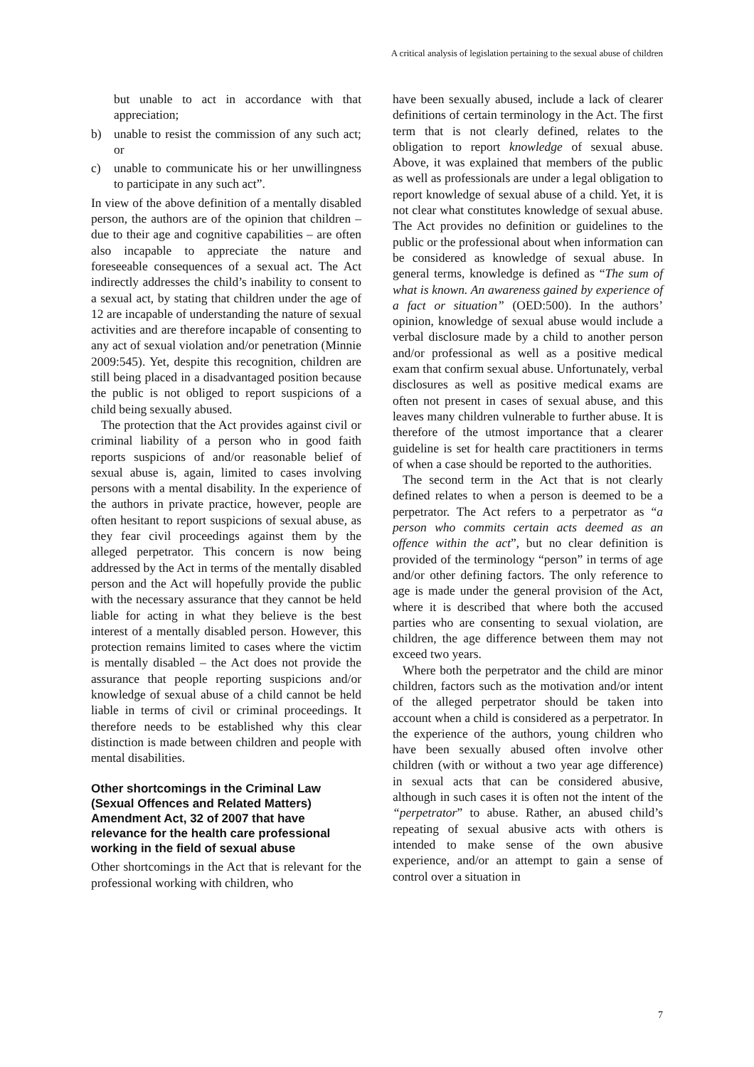A critical analysis of legislation pertaining to the sexual abuse of children
but unable to act in accordance with that appreciation;
b) unable to resist the commission of any such act; or
c) unable to communicate his or her unwillingness to participate in any such act”.
In view of the above definition of a mentally disabled person, the authors are of the opinion that children – due to their age and cognitive capabilities – are often also incapable to appreciate the nature and foreseeable consequences of a sexual act. The Act indirectly addresses the child’s inability to consent to a sexual act, by stating that children under the age of 12 are incapable of understanding the nature of sexual activities and are therefore incapable of consenting to any act of sexual violation and/or penetration (Minnie 2009:545). Yet, despite this recognition, children are still being placed in a disadvantaged position because the public is not obliged to report suspicions of a child being sexually abused.
The protection that the Act provides against civil or criminal liability of a person who in good faith reports suspicions of and/or reasonable belief of sexual abuse is, again, limited to cases involving persons with a mental disability. In the experience of the authors in private practice, however, people are often hesitant to report suspicions of sexual abuse, as they fear civil proceedings against them by the alleged perpetrator. This concern is now being addressed by the Act in terms of the mentally disabled person and the Act will hopefully provide the public with the necessary assurance that they cannot be held liable for acting in what they believe is the best interest of a mentally disabled person. However, this protection remains limited to cases where the victim is mentally disabled – the Act does not provide the assurance that people reporting suspicions and/or knowledge of sexual abuse of a child cannot be held liable in terms of civil or criminal proceedings. It therefore needs to be established why this clear distinction is made between children and people with mental disabilities.
Other shortcomings in the Criminal Law (Sexual Offences and Related Matters) Amendment Act, 32 of 2007 that have relevance for the health care professional working in the field of sexual abuse
Other shortcomings in the Act that is relevant for the professional working with children, who
have been sexually abused, include a lack of clearer definitions of certain terminology in the Act. The first term that is not clearly defined, relates to the obligation to report knowledge of sexual abuse. Above, it was explained that members of the public as well as professionals are under a legal obligation to report knowledge of sexual abuse of a child. Yet, it is not clear what constitutes knowledge of sexual abuse. The Act provides no definition or guidelines to the public or the professional about when information can be considered as knowledge of sexual abuse. In general terms, knowledge is defined as “The sum of what is known. An awareness gained by experience of a fact or situation” (OED:500). In the authors’ opinion, knowledge of sexual abuse would include a verbal disclosure made by a child to another person and/or professional as well as a positive medical exam that confirm sexual abuse. Unfortunately, verbal disclosures as well as positive medical exams are often not present in cases of sexual abuse, and this leaves many children vulnerable to further abuse. It is therefore of the utmost importance that a clearer guideline is set for health care practitioners in terms of when a case should be reported to the authorities.
The second term in the Act that is not clearly defined relates to when a person is deemed to be a perpetrator. The Act refers to a perpetrator as “a person who commits certain acts deemed as an offence within the act”, but no clear definition is provided of the terminology “person” in terms of age and/or other defining factors. The only reference to age is made under the general provision of the Act, where it is described that where both the accused parties who are consenting to sexual violation, are children, the age difference between them may not exceed two years.
Where both the perpetrator and the child are minor children, factors such as the motivation and/or intent of the alleged perpetrator should be taken into account when a child is considered as a perpetrator. In the experience of the authors, young children who have been sexually abused often involve other children (with or without a two year age difference) in sexual acts that can be considered abusive, although in such cases it is often not the intent of the “perpetrator” to abuse. Rather, an abused child’s repeating of sexual abusive acts with others is intended to make sense of the own abusive experience, and/or an attempt to gain a sense of control over a situation in
7